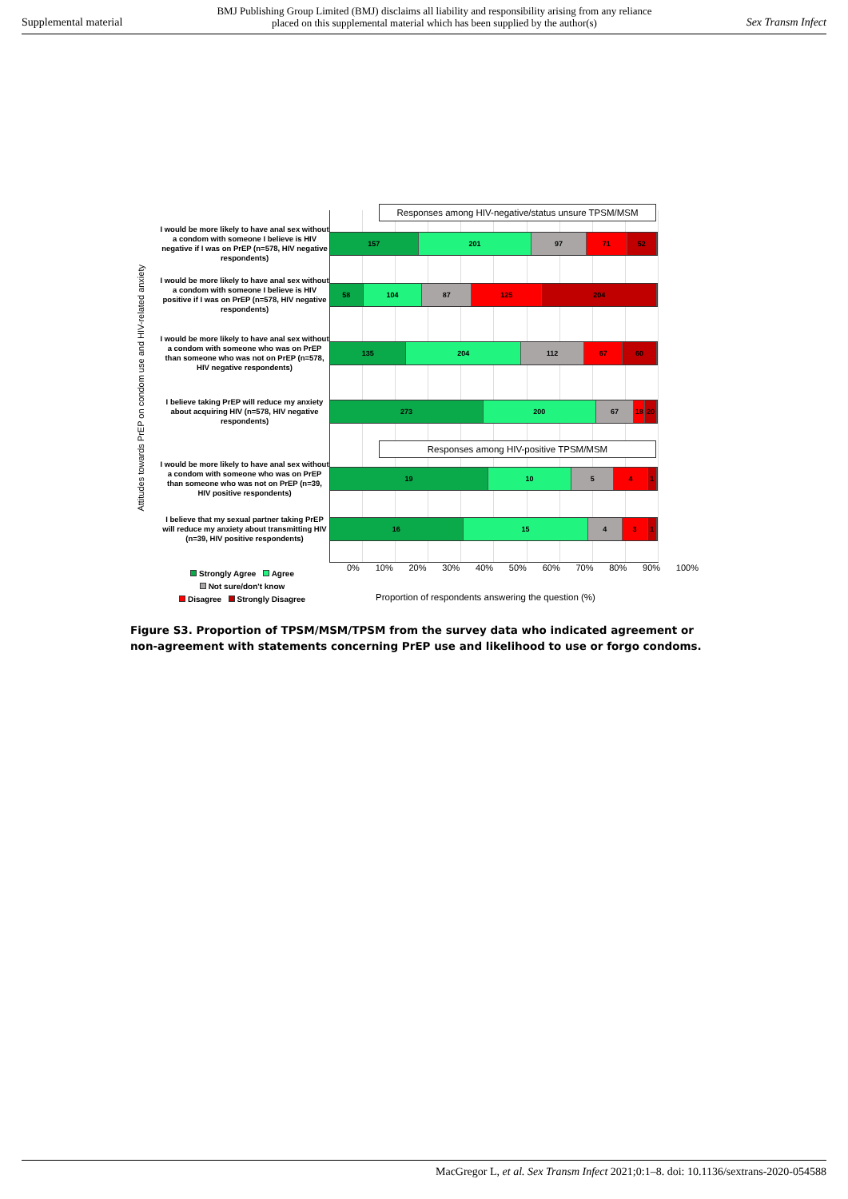Supplemental material BMJ Publishing Group Limited (BMJ) disclaims all liability and responsibility arising from any reliance
placed on this supplemental material which has been supplied by the author(s) Sex Transm Infect
Attitudes towards PrEP on condom use and HIV-related anxiety
Responses among HIV-negative/status unsure TPSM/MSM
I would be more likely to have anal sex without a condom with someone I believe is HIV negative if I was on PrEP (n=578, HIV negative respondents)
157 201 97 71 52
I would be more likely to have anal sex without a condom with someone I believe is HIV positive if I was on PrEP (n=578, HIV negative respondents)
58 104 87 125 204
I would be more likely to have anal sex without a condom with someone who was on PrEP than someone who was not on PrEP (n=578, HIV negative respondents)
135 204 112 67 60
I believe taking PrEP will reduce my anxiety about acquiring HIV (n=578, HIV negative respondents)
273 200 67 18 20
Responses among HIV-positive TPSM/MSM
I would be more likely to have anal sex without a condom with someone who was on PrEP than someone who was not on PrEP (n=39, HIV positive respondents)
19 10 5 4 1
I believe that my sexual partner taking PrEP will reduce my anxiety about transmitting HIV (n=39, HIV positive respondents)
16 15 4 3 1
0% 10% 20% 30% 40% 50% 60% 70% 80% 90% 100%
Strongly Agree Agree
Not sure/don't know
Disagree Strongly Disagree
Proportion of respondents answering the question (%)
Figure S3. Proportion of TPSM/MSM/TPSM from the survey data who indicated agreement or non-agreement with statements concerning PrEP use and likelihood to use or forgo condoms.
MacGregor L, et al. Sex Transm Infect 2021;0:1–8. doi: 10.1136/sextrans-2020-054588